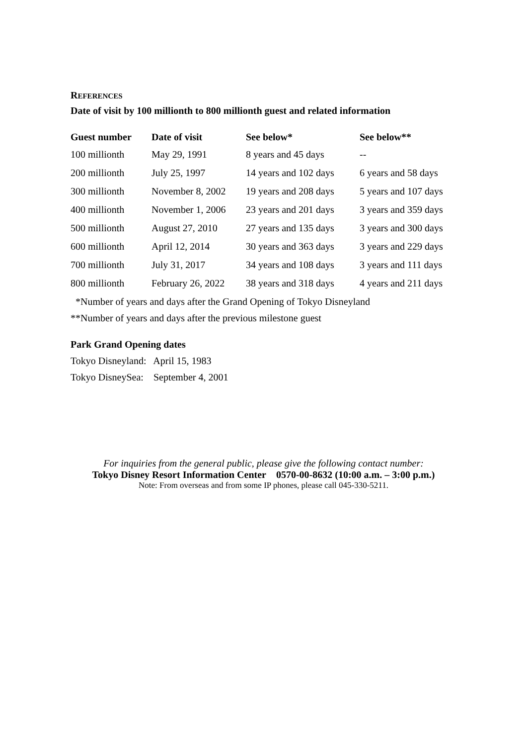REFERENCES
Date of visit by 100 millionth to 800 millionth guest and related information
| Guest number | Date of visit | See below* | See below** |
| --- | --- | --- | --- |
| 100 millionth | May 29, 1991 | 8 years and 45 days | -- |
| 200 millionth | July 25, 1997 | 14 years and 102 days | 6 years and 58 days |
| 300 millionth | November 8, 2002 | 19 years and 208 days | 5 years and 107 days |
| 400 millionth | November 1, 2006 | 23 years and 201 days | 3 years and 359 days |
| 500 millionth | August 27, 2010 | 27 years and 135 days | 3 years and 300 days |
| 600 millionth | April 12, 2014 | 30 years and 363 days | 3 years and 229 days |
| 700 millionth | July 31, 2017 | 34 years and 108 days | 3 years and 111 days |
| 800 millionth | February 26, 2022 | 38 years and 318 days | 4 years and 211 days |
*Number of years and days after the Grand Opening of Tokyo Disneyland
**Number of years and days after the previous milestone guest
Park Grand Opening dates
Tokyo Disneyland: April 15, 1983
Tokyo DisneySea: September 4, 2001
For inquiries from the general public, please give the following contact number:
Tokyo Disney Resort Information Center 0570-00-8632 (10:00 a.m. – 3:00 p.m.)
Note: From overseas and from some IP phones, please call 045-330-5211.